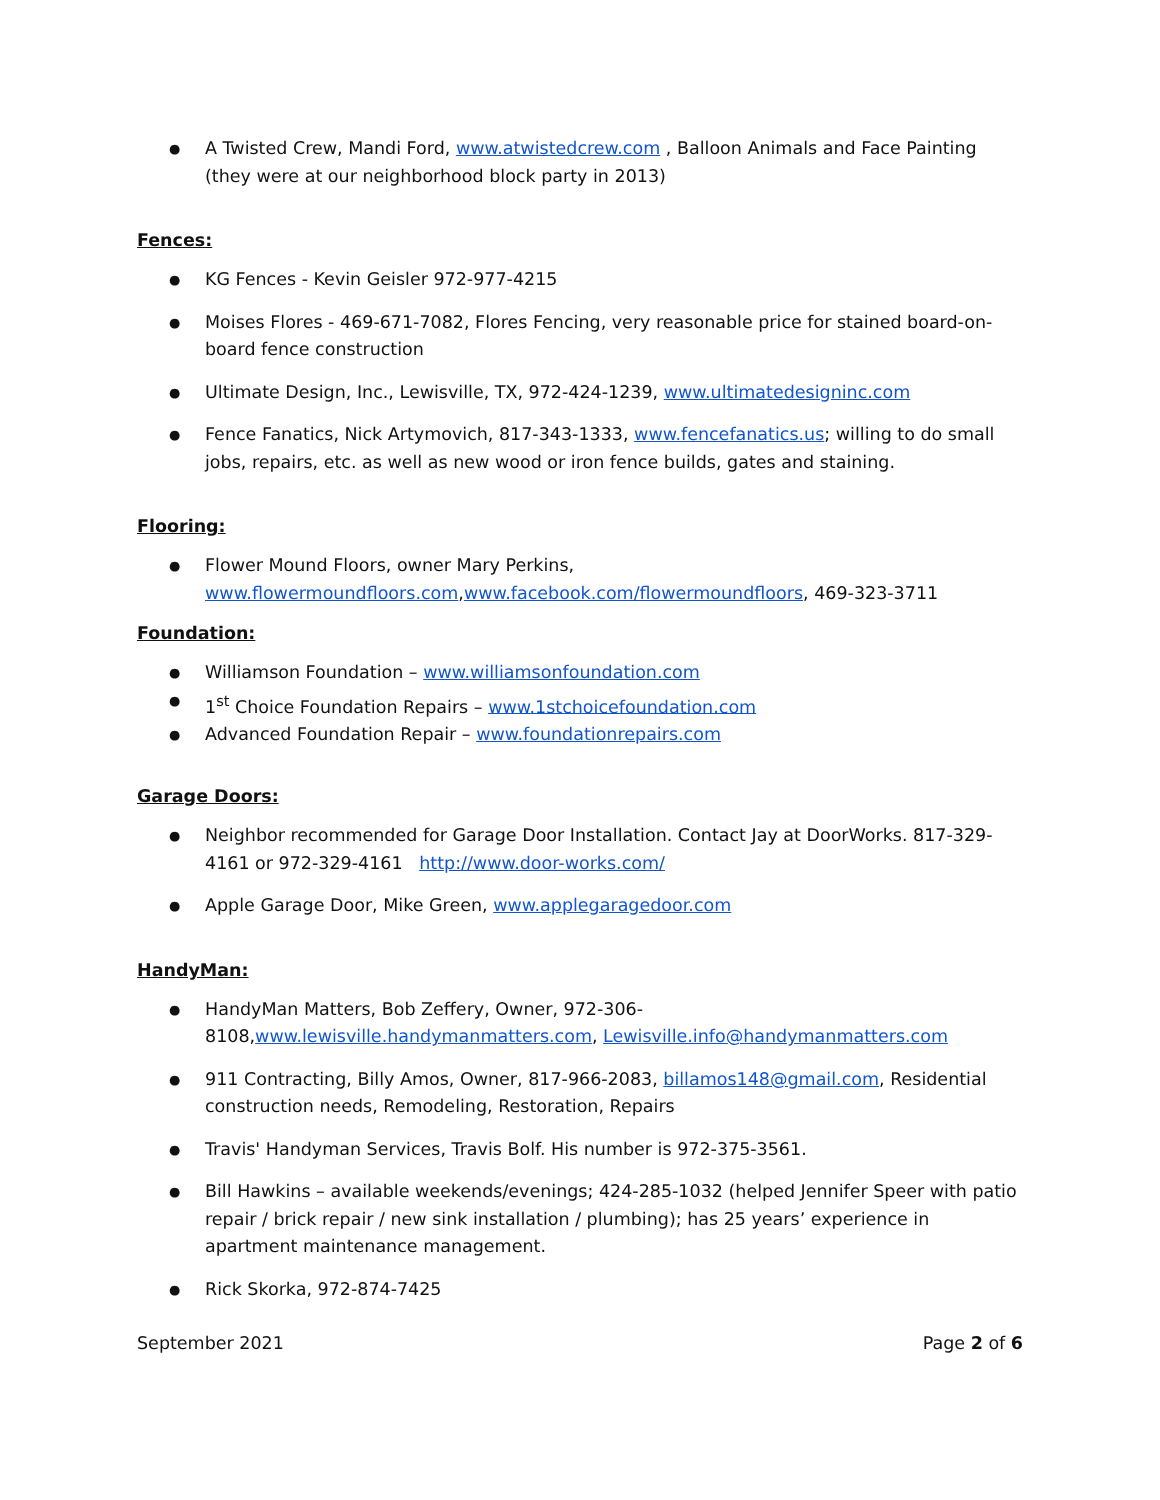A Twisted Crew, Mandi Ford, www.atwistedcrew.com , Balloon Animals and Face Painting (they were at our neighborhood block party in 2013)
Fences:
KG Fences - Kevin Geisler 972-977-4215
Moises Flores - 469-671-7082, Flores Fencing, very reasonable price for stained board-on-board fence construction
Ultimate Design, Inc., Lewisville, TX, 972-424-1239, www.ultimatedesigninc.com
Fence Fanatics, Nick Artymovich, 817-343-1333, www.fencefanatics.us; willing to do small jobs, repairs, etc. as well as new wood or iron fence builds, gates and staining.
Flooring:
Flower Mound Floors, owner Mary Perkins, www.flowermoundfloors.com,www.facebook.com/flowermoundfloors, 469-323-3711
Foundation:
Williamson Foundation – www.williamsonfoundation.com
1<sup>st</sup> Choice Foundation Repairs – www.1stchoicefoundation.com
Advanced Foundation Repair – www.foundationrepairs.com
Garage Doors:
Neighbor recommended for Garage Door Installation. Contact Jay at DoorWorks. 817-329-4161 or 972-329-4161 http://www.door-works.com/
Apple Garage Door, Mike Green, www.applegaragedoor.com
HandyMan:
HandyMan Matters, Bob Zeffery, Owner, 972-306-8108,www.lewisville.handymanmatters.com, Lewisville.info@handymanmatters.com
911 Contracting, Billy Amos, Owner, 817-966-2083, billamos148@gmail.com, Residential construction needs, Remodeling, Restoration, Repairs
Travis' Handyman Services, Travis Bolf. His number is 972-375-3561.
Bill Hawkins – available weekends/evenings; 424-285-1032 (helped Jennifer Speer with patio repair / brick repair / new sink installation / plumbing); has 25 years’ experience in apartment maintenance management.
Rick Skorka, 972-874-7425
September 2021 Page 2 of 6